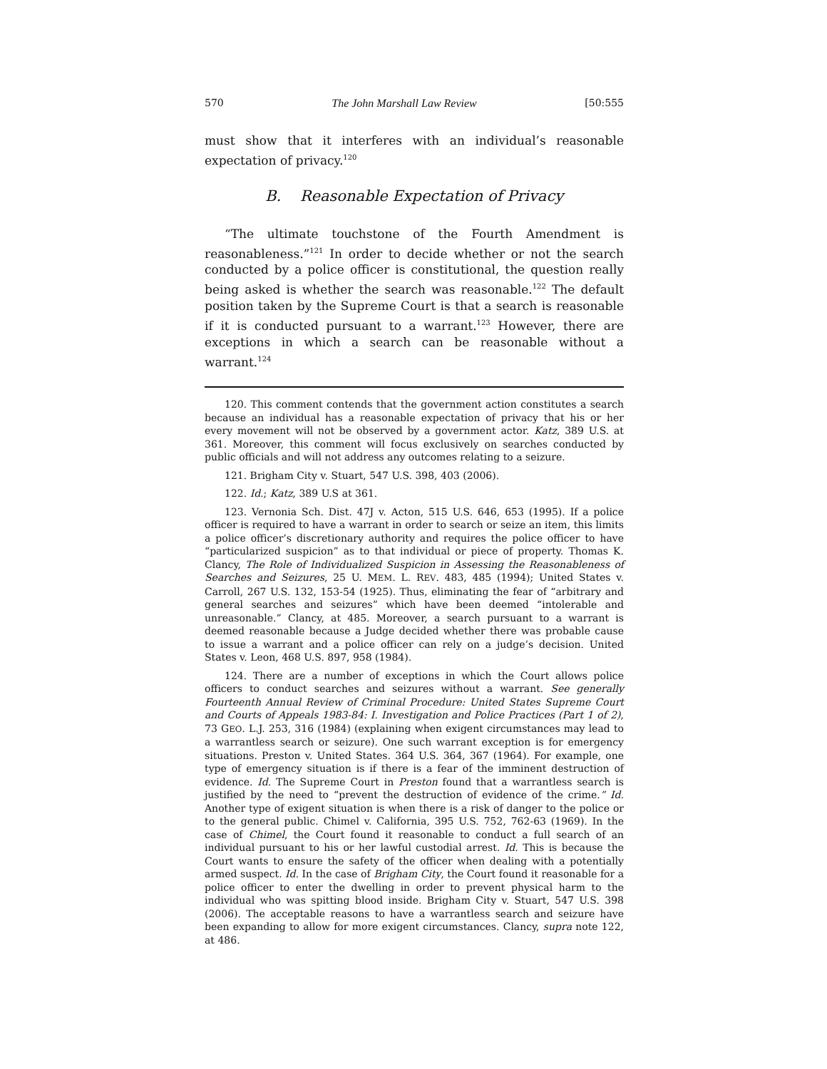570 The John Marshall Law Review [50:555
must show that it interferes with an individual’s reasonable expectation of privacy.<sup>120</sup>
B. Reasonable Expectation of Privacy
“The ultimate touchstone of the Fourth Amendment is reasonableness.”<sup>121</sup> In order to decide whether or not the search conducted by a police officer is constitutional, the question really being asked is whether the search was reasonable.<sup>122</sup> The default position taken by the Supreme Court is that a search is reasonable if it is conducted pursuant to a warrant.<sup>123</sup> However, there are exceptions in which a search can be reasonable without a warrant.<sup>124</sup>
120. This comment contends that the government action constitutes a search because an individual has a reasonable expectation of privacy that his or her every movement will not be observed by a government actor. Katz, 389 U.S. at 361. Moreover, this comment will focus exclusively on searches conducted by public officials and will not address any outcomes relating to a seizure.
121. Brigham City v. Stuart, 547 U.S. 398, 403 (2006).
122. Id.; Katz, 389 U.S at 361.
123. Vernonia Sch. Dist. 47J v. Acton, 515 U.S. 646, 653 (1995). If a police officer is required to have a warrant in order to search or seize an item, this limits a police officer’s discretionary authority and requires the police officer to have “particularized suspicion” as to that individual or piece of property. Thomas K. Clancy, The Role of Individualized Suspicion in Assessing the Reasonableness of Searches and Seizures, 25 U. MEM. L. REV. 483, 485 (1994); United States v. Carroll, 267 U.S. 132, 153-54 (1925). Thus, eliminating the fear of “arbitrary and general searches and seizures” which have been deemed “intolerable and unreasonable.” Clancy, at 485. Moreover, a search pursuant to a warrant is deemed reasonable because a Judge decided whether there was probable cause to issue a warrant and a police officer can rely on a judge’s decision. United States v. Leon, 468 U.S. 897, 958 (1984).
124. There are a number of exceptions in which the Court allows police officers to conduct searches and seizures without a warrant. See generally Fourteenth Annual Review of Criminal Procedure: United States Supreme Court and Courts of Appeals 1983-84: I. Investigation and Police Practices (Part 1 of 2), 73 GEO. L.J. 253, 316 (1984) (explaining when exigent circumstances may lead to a warrantless search or seizure). One such warrant exception is for emergency situations. Preston v. United States. 364 U.S. 364, 367 (1964). For example, one type of emergency situation is if there is a fear of the imminent destruction of evidence. Id. The Supreme Court in Preston found that a warrantless search is justified by the need to “prevent the destruction of evidence of the crime.” Id. Another type of exigent situation is when there is a risk of danger to the police or to the general public. Chimel v. California, 395 U.S. 752, 762-63 (1969). In the case of Chimel, the Court found it reasonable to conduct a full search of an individual pursuant to his or her lawful custodial arrest. Id. This is because the Court wants to ensure the safety of the officer when dealing with a potentially armed suspect. Id. In the case of Brigham City, the Court found it reasonable for a police officer to enter the dwelling in order to prevent physical harm to the individual who was spitting blood inside. Brigham City v. Stuart, 547 U.S. 398 (2006). The acceptable reasons to have a warrantless search and seizure have been expanding to allow for more exigent circumstances. Clancy, supra note 122, at 486.